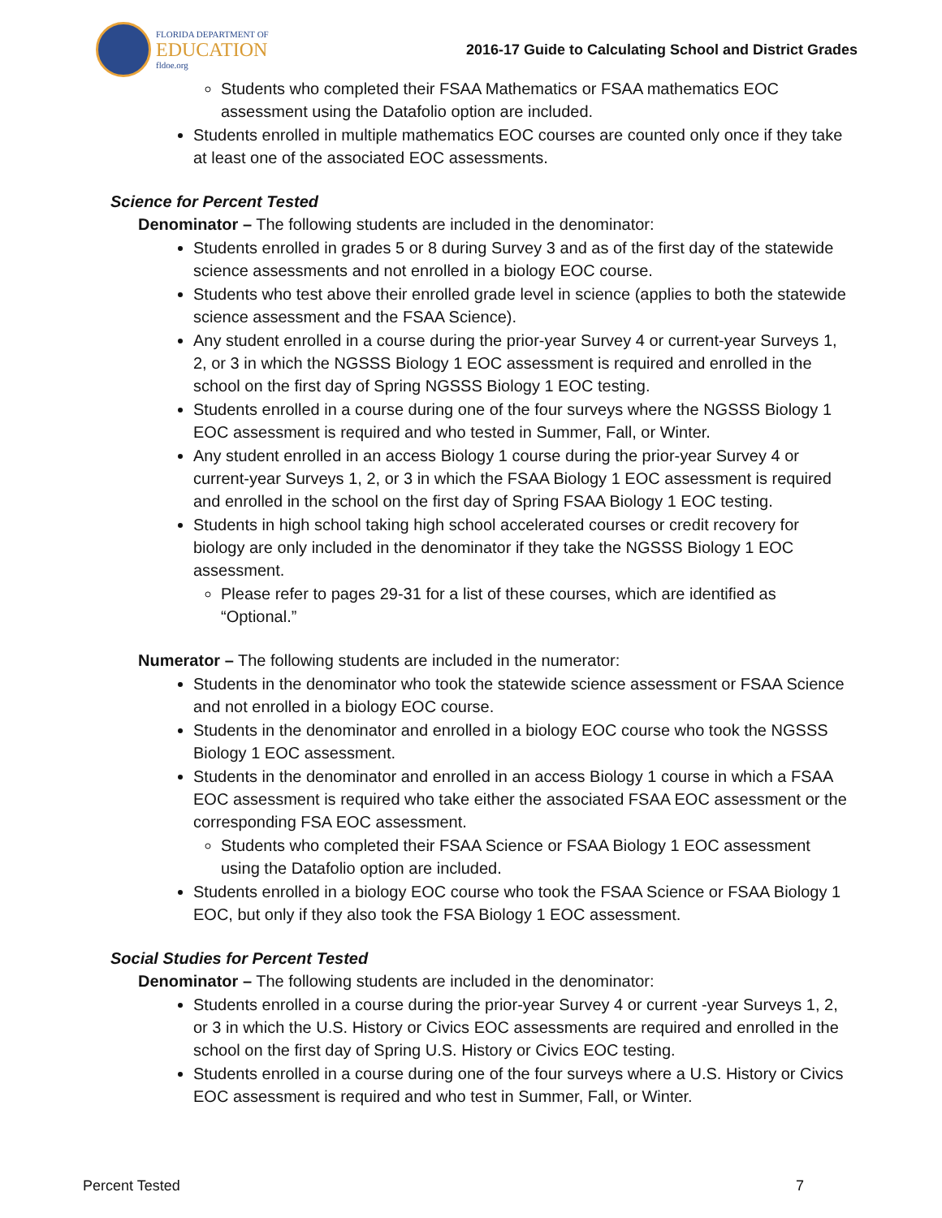FLORIDA DEPARTMENT OF
EDUCATION
fldoe.org
2016-17 Guide to Calculating School and District Grades
Students who completed their FSAA Mathematics or FSAA mathematics EOC assessment using the Datafolio option are included.
Students enrolled in multiple mathematics EOC courses are counted only once if they take at least one of the associated EOC assessments.
Science for Percent Tested
Denominator – The following students are included in the denominator:
Students enrolled in grades 5 or 8 during Survey 3 and as of the first day of the statewide science assessments and not enrolled in a biology EOC course.
Students who test above their enrolled grade level in science (applies to both the statewide science assessment and the FSAA Science).
Any student enrolled in a course during the prior-year Survey 4 or current-year Surveys 1, 2, or 3 in which the NGSSS Biology 1 EOC assessment is required and enrolled in the school on the first day of Spring NGSSS Biology 1 EOC testing.
Students enrolled in a course during one of the four surveys where the NGSSS Biology 1 EOC assessment is required and who tested in Summer, Fall, or Winter.
Any student enrolled in an access Biology 1 course during the prior-year Survey 4 or current-year Surveys 1, 2, or 3 in which the FSAA Biology 1 EOC assessment is required and enrolled in the school on the first day of Spring FSAA Biology 1 EOC testing.
Students in high school taking high school accelerated courses or credit recovery for biology are only included in the denominator if they take the NGSSS Biology 1 EOC assessment.
Please refer to pages 29-31 for a list of these courses, which are identified as “Optional.”
Numerator – The following students are included in the numerator:
Students in the denominator who took the statewide science assessment or FSAA Science and not enrolled in a biology EOC course.
Students in the denominator and enrolled in a biology EOC course who took the NGSSS Biology 1 EOC assessment.
Students in the denominator and enrolled in an access Biology 1 course in which a FSAA EOC assessment is required who take either the associated FSAA EOC assessment or the corresponding FSA EOC assessment.
Students who completed their FSAA Science or FSAA Biology 1 EOC assessment using the Datafolio option are included.
Students enrolled in a biology EOC course who took the FSAA Science or FSAA Biology 1 EOC, but only if they also took the FSA Biology 1 EOC assessment.
Social Studies for Percent Tested
Denominator – The following students are included in the denominator:
Students enrolled in a course during the prior-year Survey 4 or current -year Surveys 1, 2, or 3 in which the U.S. History or Civics EOC assessments are required and enrolled in the school on the first day of Spring U.S. History or Civics EOC testing.
Students enrolled in a course during one of the four surveys where a U.S. History or Civics EOC assessment is required and who test in Summer, Fall, or Winter.
Percent Tested 7